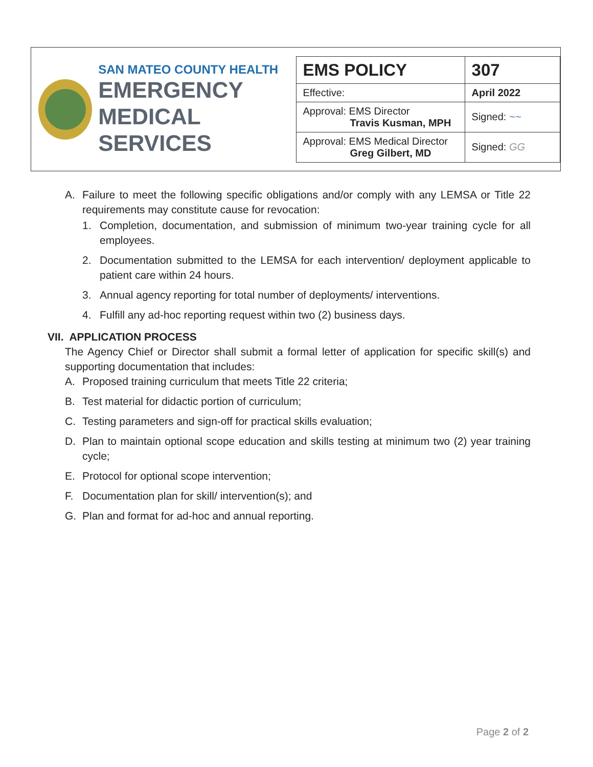SAN MATEO COUNTY HEALTH
EMERGENCY
MEDICAL SERVICES
| EMS POLICY | 307 |
| Effective: | April 2022 |
| Approval: EMS Director Travis Kusman, MPH | Signed: ~~ |
| Approval: EMS Medical Director Greg Gilbert, MD | Signed: GG |
A. Failure to meet the following specific obligations and/or comply with any LEMSA or Title 22 requirements may constitute cause for revocation:
1. Completion, documentation, and submission of minimum two-year training cycle for all employees.
2. Documentation submitted to the LEMSA for each intervention/ deployment applicable to patient care within 24 hours.
3. Annual agency reporting for total number of deployments/ interventions.
4. Fulfill any ad-hoc reporting request within two (2) business days.
VII. APPLICATION PROCESS
The Agency Chief or Director shall submit a formal letter of application for specific skill(s) and supporting documentation that includes:
A. Proposed training curriculum that meets Title 22 criteria;
B. Test material for didactic portion of curriculum;
C. Testing parameters and sign-off for practical skills evaluation;
D. Plan to maintain optional scope education and skills testing at minimum two (2) year training cycle;
E. Protocol for optional scope intervention;
F. Documentation plan for skill/ intervention(s); and
G. Plan and format for ad-hoc and annual reporting.
Page 2 of 2